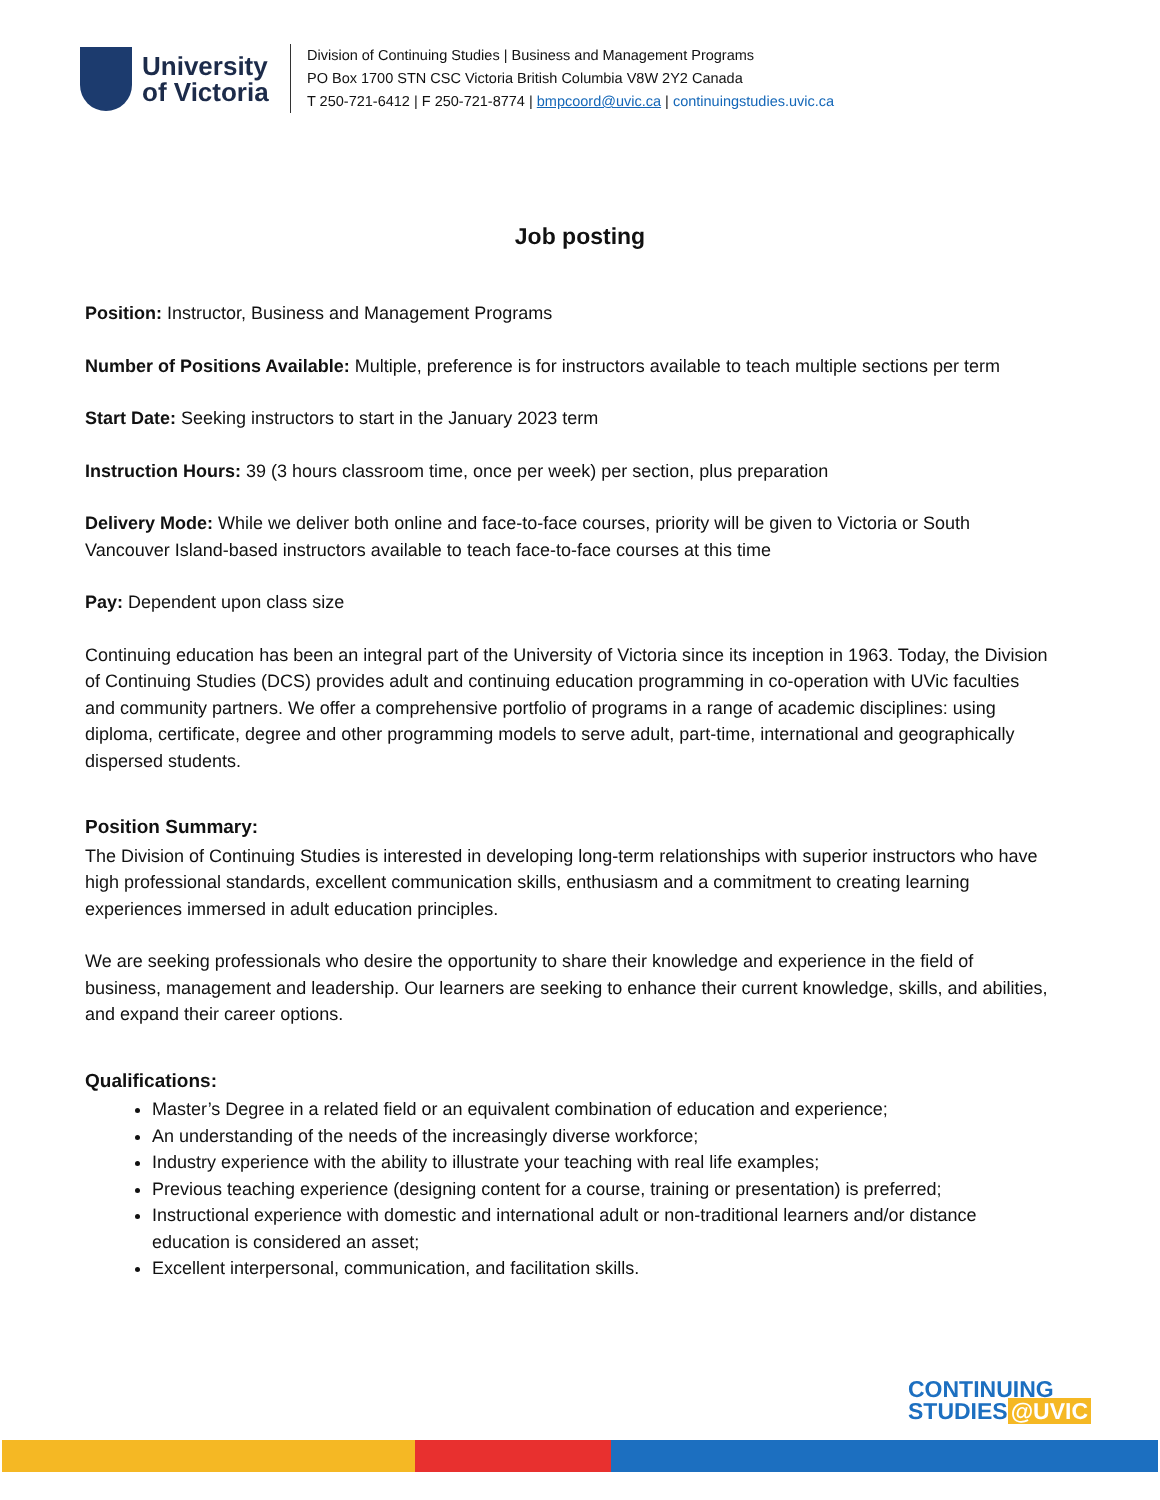University
of Victoria
Division of Continuing Studies | Business and Management Programs
PO Box 1700 STN CSC Victoria British Columbia V8W 2Y2 Canada
T 250-721-6412 | F 250-721-8774 | bmpcoord@uvic.ca | continuingstudies.uvic.ca
Job posting
Position: Instructor, Business and Management Programs
Number of Positions Available: Multiple, preference is for instructors available to teach multiple sections per term
Start Date: Seeking instructors to start in the January 2023 term
Instruction Hours: 39 (3 hours classroom time, once per week) per section, plus preparation
Delivery Mode: While we deliver both online and face-to-face courses, priority will be given to Victoria or South Vancouver Island-based instructors available to teach face-to-face courses at this time
Pay: Dependent upon class size
Continuing education has been an integral part of the University of Victoria since its inception in 1963. Today, the Division of Continuing Studies (DCS) provides adult and continuing education programming in co-operation with UVic faculties and community partners. We offer a comprehensive portfolio of programs in a range of academic disciplines: using diploma, certificate, degree and other programming models to serve adult, part-time, international and geographically dispersed students.
Position Summary:
The Division of Continuing Studies is interested in developing long-term relationships with superior instructors who have high professional standards, excellent communication skills, enthusiasm and a commitment to creating learning experiences immersed in adult education principles.
We are seeking professionals who desire the opportunity to share their knowledge and experience in the field of business, management and leadership. Our learners are seeking to enhance their current knowledge, skills, and abilities, and expand their career options.
Qualifications:
Master’s Degree in a related field or an equivalent combination of education and experience;
An understanding of the needs of the increasingly diverse workforce;
Industry experience with the ability to illustrate your teaching with real life examples;
Previous teaching experience (designing content for a course, training or presentation) is preferred;
Instructional experience with domestic and international adult or non-traditional learners and/or distance education is considered an asset;
Excellent interpersonal, communication, and facilitation skills.
CONTINUING
STUDIES @UVIC